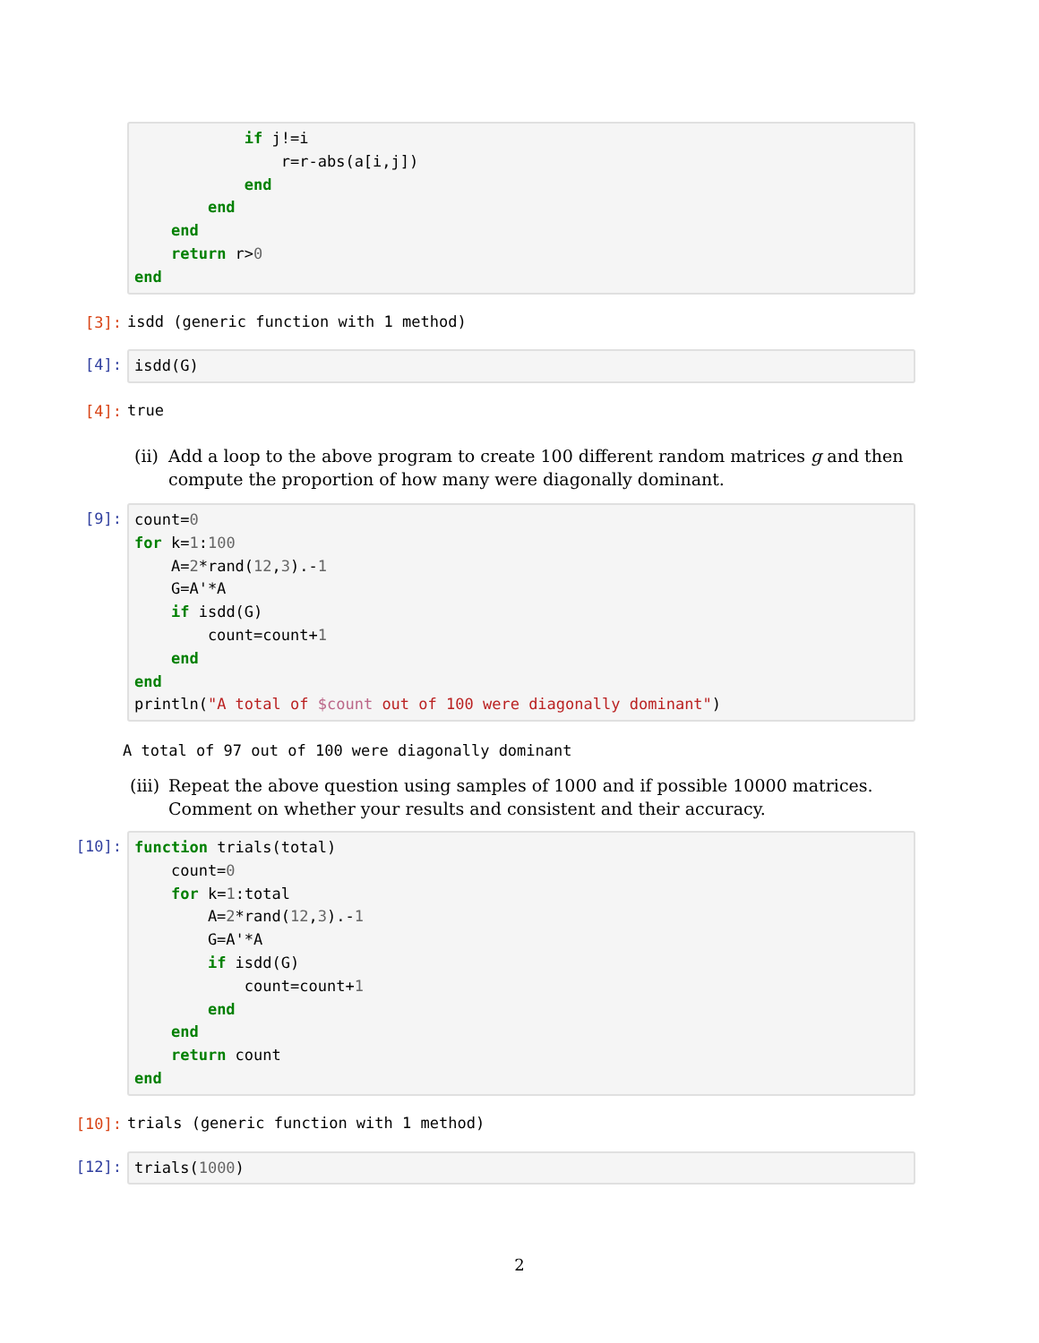if j!=i
                r=r-abs(a[i,j])
            end
        end
    end
    return r>0
end
[3]:
isdd (generic function with 1 method)
[4]:
isdd(G)
[4]:
true
(ii) Add a loop to the above program to create 100 different random matrices g and then compute the proportion of how many were diagonally dominant.
[9]:
count=0
for k=1:100
    A=2*rand(12,3).-1
    G=A'*A
    if isdd(G)
        count=count+1
    end
end
println("A total of $count out of 100 were diagonally dominant")
A total of 97 out of 100 were diagonally dominant
(iii) Repeat the above question using samples of 1000 and if possible 10000 matrices. Comment on whether your results and consistent and their accuracy.
[10]:
function trials(total)
    count=0
    for k=1:total
        A=2*rand(12,3).-1
        G=A'*A
        if isdd(G)
            count=count+1
        end
    end
    return count
end
[10]:
trials (generic function with 1 method)
[12]:
trials(1000)
2